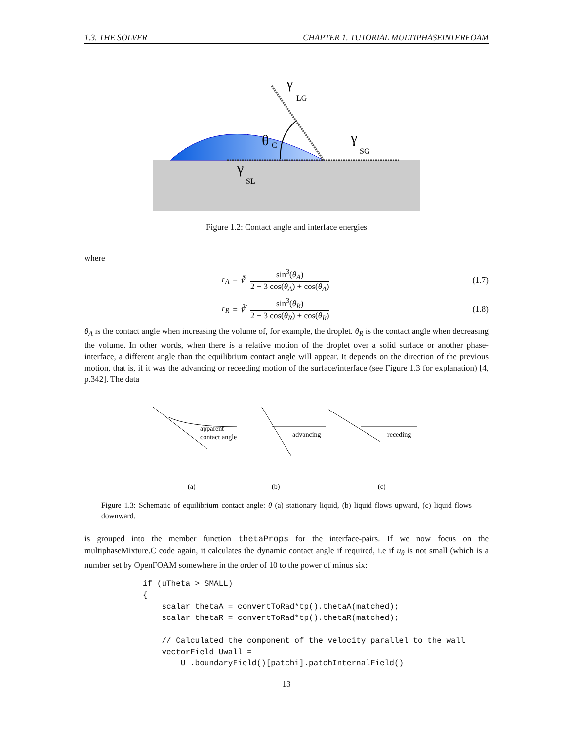1.3. THE SOLVER CHAPTER 1. TUTORIAL MULTIPHASEINTERFOAM
γ
LG
θ
C
γ
SG
γ
SL
Figure 1.2: Contact angle and interface energies
where
r<sub>A</sub> = ∛ sin<sup>3</sup>(θ<sub>A</sub>) 2 − 3 cos(θ<sub>A</sub>) + cos(θ<sub>A</sub>) (1.7)
r<sub>R</sub> = ∛ sin<sup>3</sup>(θ<sub>R</sub>) 2 − 3 cos(θ<sub>R</sub>) + cos(θ<sub>R</sub>) (1.8)
θ<sub>A</sub> is the contact angle when increasing the volume of, for example, the droplet. θ<sub>R</sub> is the contact angle when decreasing the volume. In other words, when there is a relative motion of the droplet over a solid surface or another phase-interface, a different angle than the equilibrium contact angle will appear. It depends on the direction of the previous motion, that is, if it was the advancing or receeding motion of the surface/interface (see Figure 1.3 for explanation) [4, p.342]. The data
apparent
contact angle
(a)
advancing
(b)
receding
(c)
Figure 1.3: Schematic of equilibrium contact angle: θ (a) stationary liquid, (b) liquid flows upward, (c) liquid flows downward.
is grouped into the member function thetaProps for the interface-pairs. If we now focus on the multiphaseMixture.C code again, it calculates the dynamic contact angle if required, i.e if u<sub>θ</sub> is not small (which is a number set by OpenFOAM somewhere in the order of 10 to the power of minus six:
if (uTheta > SMALL)
{
    scalar thetaA = convertToRad*tp().thetaA(matched);
    scalar thetaR = convertToRad*tp().thetaR(matched);

    // Calculated the component of the velocity parallel to the wall
    vectorField Uwall =
        U_.boundaryField()[patchi].patchInternalField()
13